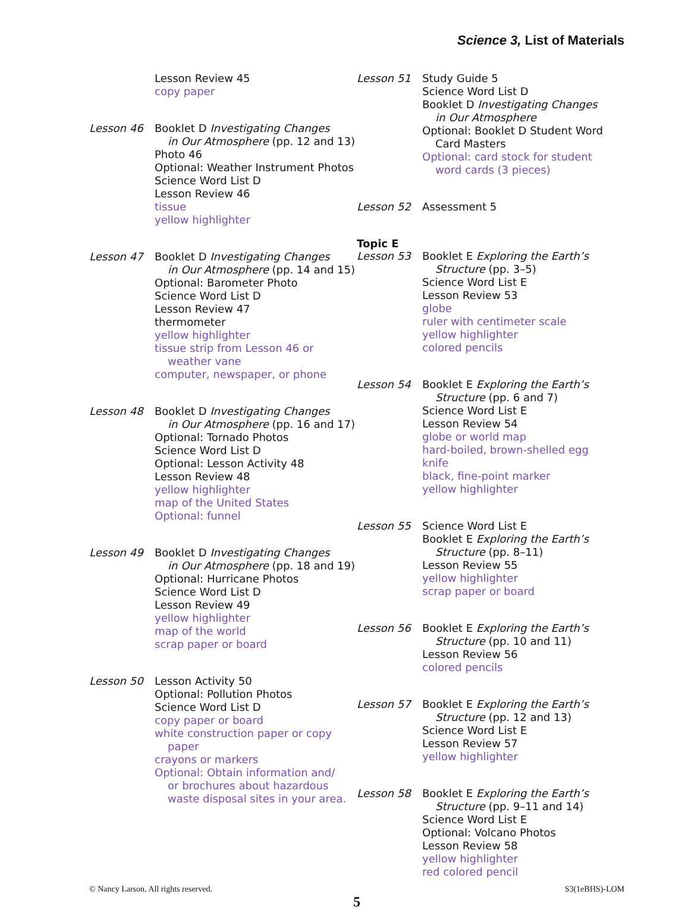Science 3, List of Materials
Lesson Review 45
copy paper
Lesson 46 Booklet D Investigating Changes
in Our Atmosphere (pp. 12 and 13)
Photo 46
Optional: Weather Instrument Photos
Science Word List D
Lesson Review 46
tissue
yellow highlighter
Lesson 47 Booklet D Investigating Changes
in Our Atmosphere (pp. 14 and 15)
Optional: Barometer Photo
Science Word List D
Lesson Review 47
thermometer
yellow highlighter
tissue strip from Lesson 46 or
weather vane
computer, newspaper, or phone
Lesson 48 Booklet D Investigating Changes
in Our Atmosphere (pp. 16 and 17)
Optional: Tornado Photos
Science Word List D
Optional: Lesson Activity 48
Lesson Review 48
yellow highlighter
map of the United States
Optional: funnel
Lesson 49 Booklet D Investigating Changes
in Our Atmosphere (pp. 18 and 19)
Optional: Hurricane Photos
Science Word List D
Lesson Review 49
yellow highlighter
map of the world
scrap paper or board
Lesson 50 Lesson Activity 50
Optional: Pollution Photos
Science Word List D
copy paper or board
white construction paper or copy
paper
crayons or markers
Optional: Obtain information and/
or brochures about hazardous
waste disposal sites in your area.
Lesson 51 Study Guide 5
Science Word List D
Booklet D Investigating Changes
in Our Atmosphere
Optional: Booklet D Student Word
Card Masters
Optional: card stock for student
word cards (3 pieces)
Lesson 52 Assessment 5
Topic E
Lesson 53 Booklet E Exploring the Earth’s
Structure (pp. 3–5)
Science Word List E
Lesson Review 53
globe
ruler with centimeter scale
yellow highlighter
colored pencils
Lesson 54 Booklet E Exploring the Earth’s
Structure (pp. 6 and 7)
Science Word List E
Lesson Review 54
globe or world map
hard-boiled, brown-shelled egg
knife
black, fine-point marker
yellow highlighter
Lesson 55 Science Word List E
Booklet E Exploring the Earth’s
Structure (pp. 8–11)
Lesson Review 55
yellow highlighter
scrap paper or board
Lesson 56 Booklet E Exploring the Earth’s
Structure (pp. 10 and 11)
Lesson Review 56
colored pencils
Lesson 57 Booklet E Exploring the Earth’s
Structure (pp. 12 and 13)
Science Word List E
Lesson Review 57
yellow highlighter
Lesson 58 Booklet E Exploring the Earth’s
Structure (pp. 9–11 and 14)
Science Word List E
Optional: Volcano Photos
Lesson Review 58
yellow highlighter
red colored pencil
© Nancy Larson. All rights reserved. S3(1eBHS)-LOM
5